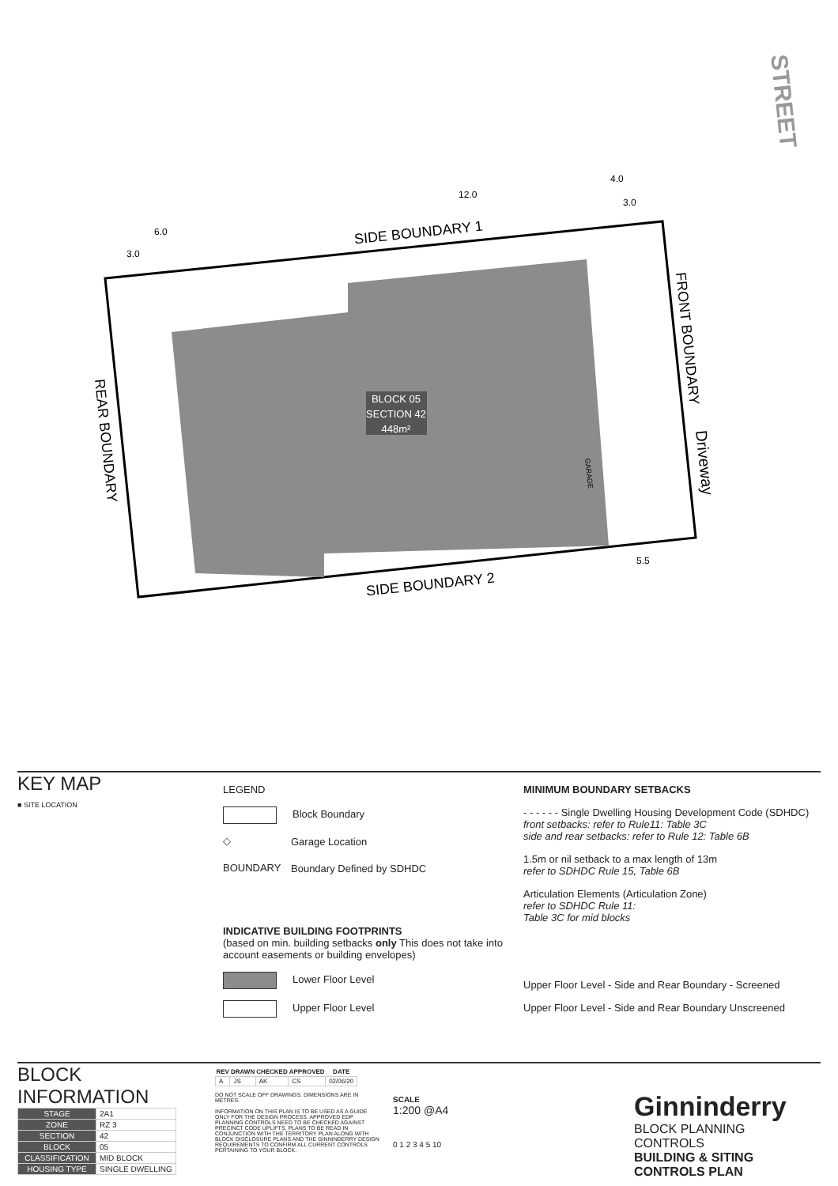BLOCK 05
SECTION 42
448m²
SIDE BOUNDARY 1
SIDE BOUNDARY 2
REAR BOUNDARY
FRONT BOUNDARY
Driveway
GARAGE
STREET
12.0
6.0
3.0
4.0
3.0
5.5
KEY MAP
■ SITE LOCATION
LEGEND
Block Boundary
◇ Garage Location
BOUNDARY Boundary Defined by SDHDC
INDICATIVE BUILDING FOOTPRINTS
(based on min. building setbacks only This does not take into account easements or building envelopes)
Lower Floor Level
Upper Floor Level
MINIMUM BOUNDARY SETBACKS
- - - - - - Single Dwelling Housing Development Code (SDHDC)
front setbacks: refer to Rule11: Table 3C
side and rear setbacks: refer to Rule 12: Table 6B
1.5m or nil setback to a max length of 13m
refer to SDHDC Rule 15, Table 6B
Articulation Elements (Articulation Zone)
refer to SDHDC Rule 11:
Table 3C for mid blocks
Upper Floor Level - Side and Rear Boundary - Screened
Upper Floor Level - Side and Rear Boundary Unscreened
BLOCK INFORMATION
| STAGE | 2A1 |
| ZONE | RZ 3 |
| SECTION | 42 |
| BLOCK | 05 |
| CLASSIFICATION | MID BLOCK |
| HOUSING TYPE | SINGLE DWELLING |
| REV | DRAWN | CHECKED | APPROVED | DATE |
| --- | --- | --- | --- | --- |
| A | JS | AK | CS | 02/06/20 |
DO NOT SCALE OFF DRAWINGS. DIMENSIONS ARE IN METRES.
INFORMATION ON THIS PLAN IS TO BE USED AS A GUIDE ONLY FOR THE DESIGN PROCESS. APPROVED EDP PLANNING CONTROLS NEED TO BE CHECKED AGAINST PRECINCT CODE UPLIFTS. PLANS TO BE READ IN CONJUNCTION WITH THE TERRITORY PLAN ALONG WITH BLOCK DISCLOSURE PLANS AND THE GINNINDERRY DESIGN REQUIREMENTS TO CONFIRM ALL CURRENT CONTROLS PERTAINING TO YOUR BLOCK.
SCALE
1:200 @A4
0 1 2 3 4 5 10
Ginninderry
BLOCK PLANNING CONTROLS
BUILDING & SITING CONTROLS PLAN